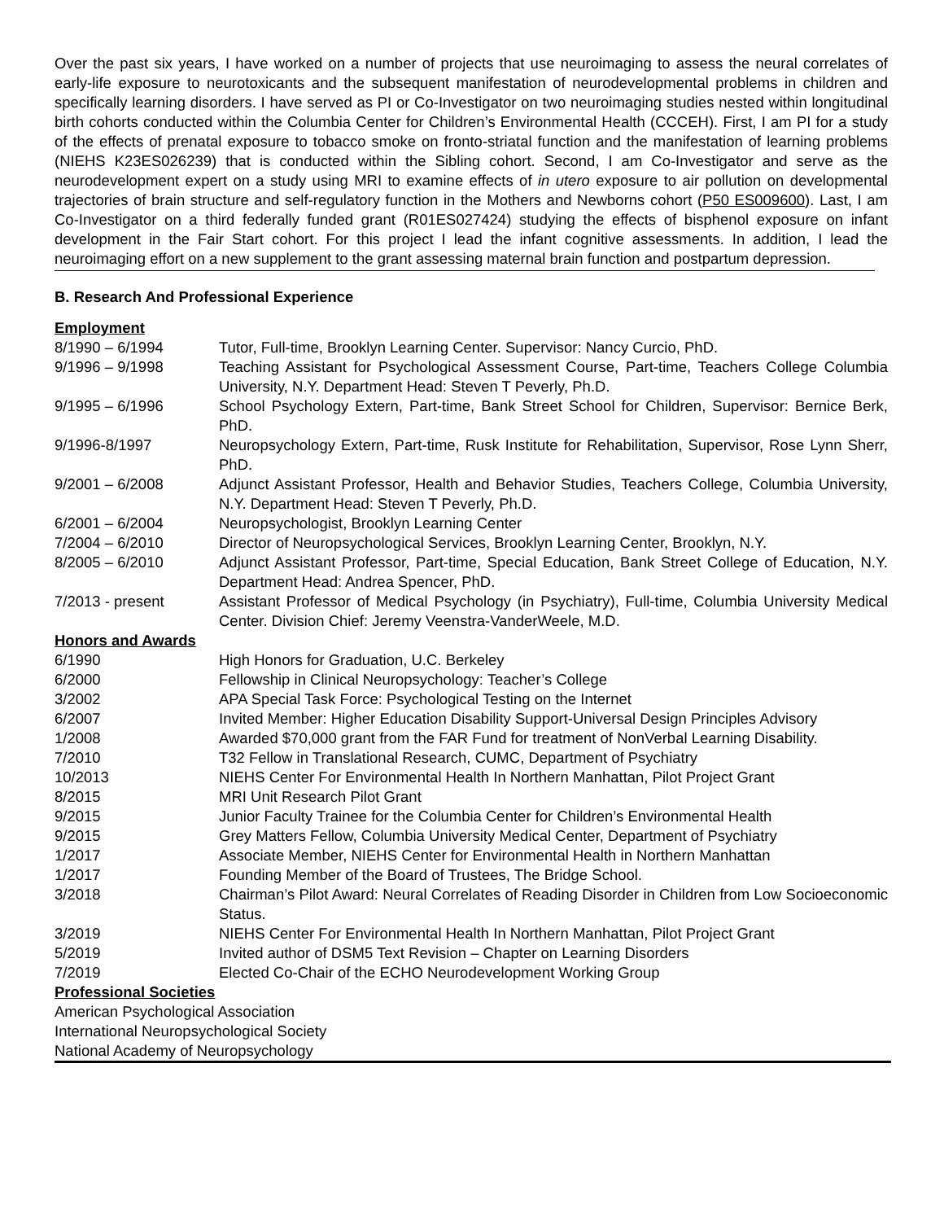Over the past six years, I have worked on a number of projects that use neuroimaging to assess the neural correlates of early-life exposure to neurotoxicants and the subsequent manifestation of neurodevelopmental problems in children and specifically learning disorders. I have served as PI or Co-Investigator on two neuroimaging studies nested within longitudinal birth cohorts conducted within the Columbia Center for Children’s Environmental Health (CCCEH). First, I am PI for a study of the effects of prenatal exposure to tobacco smoke on fronto-striatal function and the manifestation of learning problems (NIEHS K23ES026239) that is conducted within the Sibling cohort. Second, I am Co-Investigator and serve as the neurodevelopment expert on a study using MRI to examine effects of in utero exposure to air pollution on developmental trajectories of brain structure and self-regulatory function in the Mothers and Newborns cohort (P50 ES009600). Last, I am Co-Investigator on a third federally funded grant (R01ES027424) studying the effects of bisphenol exposure on infant development in the Fair Start cohort. For this project I lead the infant cognitive assessments. In addition, I lead the neuroimaging effort on a new supplement to the grant assessing maternal brain function and postpartum depression.
B. Research And Professional Experience
Employment
| 8/1990 – 6/1994 | Tutor, Full-time, Brooklyn Learning Center. Supervisor: Nancy Curcio, PhD. |
| 9/1996 – 9/1998 | Teaching Assistant for Psychological Assessment Course, Part-time, Teachers College Columbia University, N.Y. Department Head: Steven T Peverly, Ph.D. |
| 9/1995 – 6/1996 | School Psychology Extern, Part-time, Bank Street School for Children, Supervisor: Bernice Berk, PhD. |
| 9/1996-8/1997 | Neuropsychology Extern, Part-time, Rusk Institute for Rehabilitation, Supervisor, Rose Lynn Sherr, PhD. |
| 9/2001 – 6/2008 | Adjunct Assistant Professor, Health and Behavior Studies, Teachers College, Columbia University, N.Y. Department Head: Steven T Peverly, Ph.D. |
| 6/2001 – 6/2004 | Neuropsychologist, Brooklyn Learning Center |
| 7/2004 – 6/2010 | Director of Neuropsychological Services, Brooklyn Learning Center, Brooklyn, N.Y. |
| 8/2005 – 6/2010 | Adjunct Assistant Professor, Part-time, Special Education, Bank Street College of Education, N.Y. Department Head: Andrea Spencer, PhD. |
| 7/2013 - present | Assistant Professor of Medical Psychology (in Psychiatry), Full-time, Columbia University Medical Center. Division Chief: Jeremy Veenstra-VanderWeele, M.D. |
Honors and Awards
| 6/1990 | High Honors for Graduation, U.C. Berkeley |
| 6/2000 | Fellowship in Clinical Neuropsychology: Teacher’s College |
| 3/2002 | APA Special Task Force: Psychological Testing on the Internet |
| 6/2007 | Invited Member: Higher Education Disability Support-Universal Design Principles Advisory |
| 1/2008 | Awarded $70,000 grant from the FAR Fund for treatment of NonVerbal Learning Disability. |
| 7/2010 | T32 Fellow in Translational Research, CUMC, Department of Psychiatry |
| 10/2013 | NIEHS Center For Environmental Health In Northern Manhattan, Pilot Project Grant |
| 8/2015 | MRI Unit Research Pilot Grant |
| 9/2015 | Junior Faculty Trainee for the Columbia Center for Children’s Environmental Health |
| 9/2015 | Grey Matters Fellow, Columbia University Medical Center, Department of Psychiatry |
| 1/2017 | Associate Member, NIEHS Center for Environmental Health in Northern Manhattan |
| 1/2017 | Founding Member of the Board of Trustees, The Bridge School. |
| 3/2018 | Chairman’s Pilot Award: Neural Correlates of Reading Disorder in Children from Low Socioeconomic Status. |
| 3/2019 | NIEHS Center For Environmental Health In Northern Manhattan, Pilot Project Grant |
| 5/2019 | Invited author of DSM5 Text Revision – Chapter on Learning Disorders |
| 7/2019 | Elected Co-Chair of the ECHO Neurodevelopment Working Group |
Professional Societies
American Psychological Association
International Neuropsychological Society
National Academy of Neuropsychology